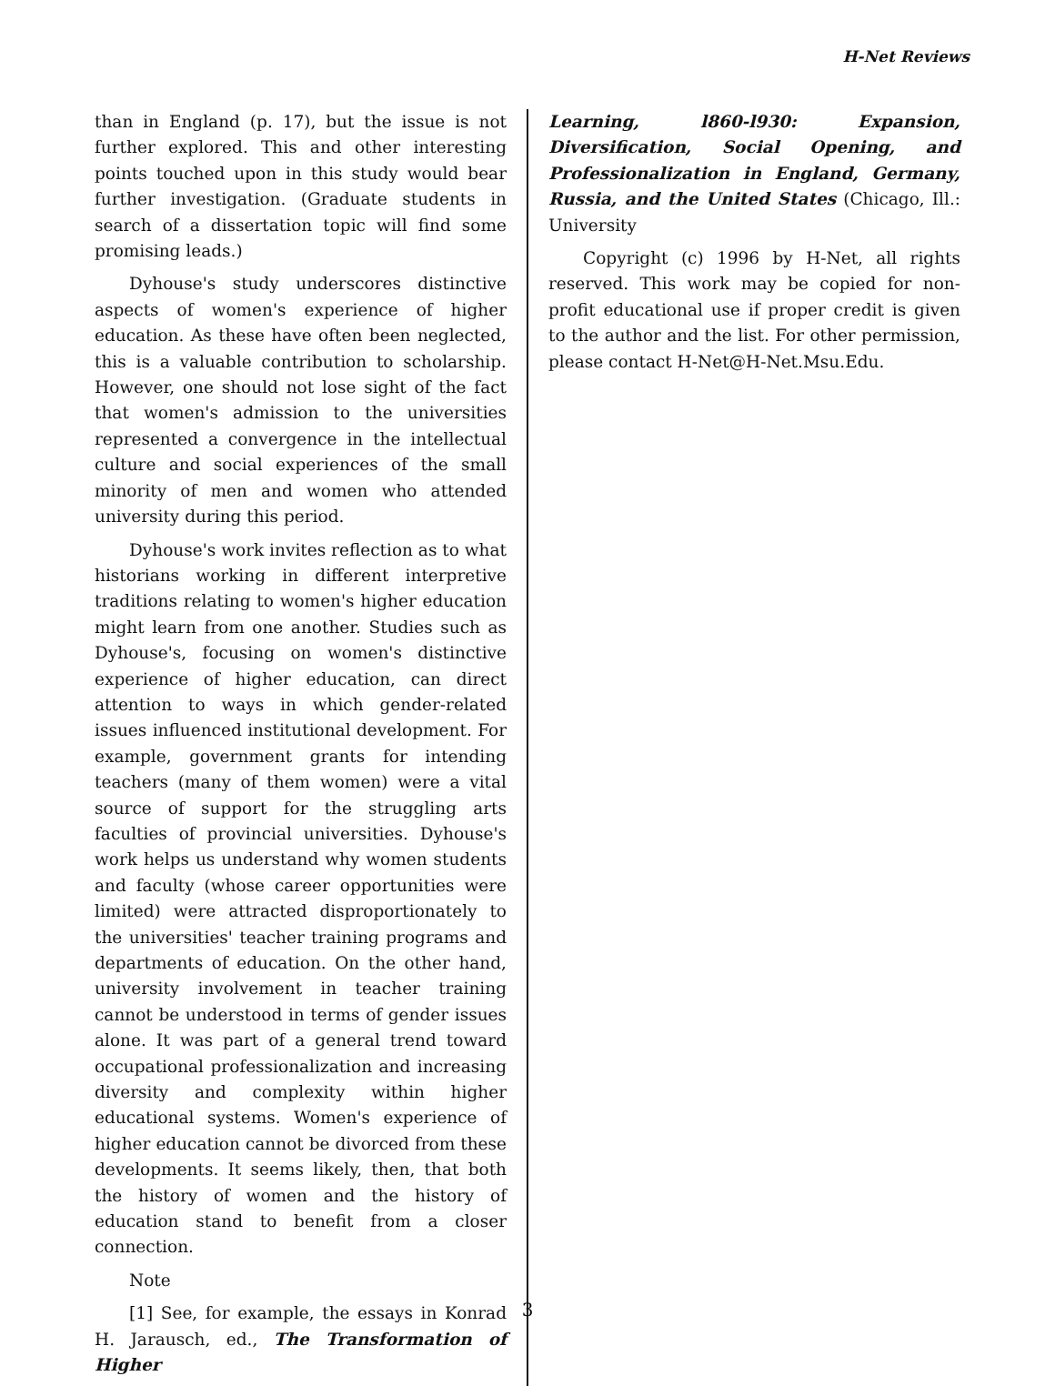H-Net Reviews
than in England (p. 17), but the issue is not further explored. This and other interesting points touched upon in this study would bear further investigation. (Graduate students in search of a dissertation topic will find some promising leads.)
Dyhouse's study underscores distinctive aspects of women's experience of higher education. As these have often been neglected, this is a valuable contribution to scholarship. However, one should not lose sight of the fact that women's admission to the universities represented a convergence in the intellectual culture and social experiences of the small minority of men and women who attended university during this period.
Dyhouse's work invites reflection as to what historians working in different interpretive traditions relating to women's higher education might learn from one another. Studies such as Dyhouse's, focusing on women's distinctive experience of higher education, can direct attention to ways in which gender-related issues influenced institutional development. For example, government grants for intending teachers (many of them women) were a vital source of support for the struggling arts faculties of provincial universities. Dyhouse's work helps us understand why women students and faculty (whose career opportunities were limited) were attracted disproportionately to the universities' teacher training programs and departments of education. On the other hand, university involvement in teacher training cannot be understood in terms of gender issues alone. It was part of a general trend toward occupational professionalization and increasing diversity and complexity within higher educational systems. Women's experience of higher education cannot be divorced from these developments. It seems likely, then, that both the history of women and the history of education stand to benefit from a closer connection.
Note
[1] See, for example, the essays in Konrad H. Jarausch, ed., The Transformation of Higher
Learning, l860-l930: Expansion, Diversification, Social Opening, and Professionalization in England, Germany, Russia, and the United States (Chicago, Ill.: University
Copyright (c) 1996 by H-Net, all rights reserved. This work may be copied for non-profit educational use if proper credit is given to the author and the list. For other permission, please contact H-Net@H-Net.Msu.Edu.
3